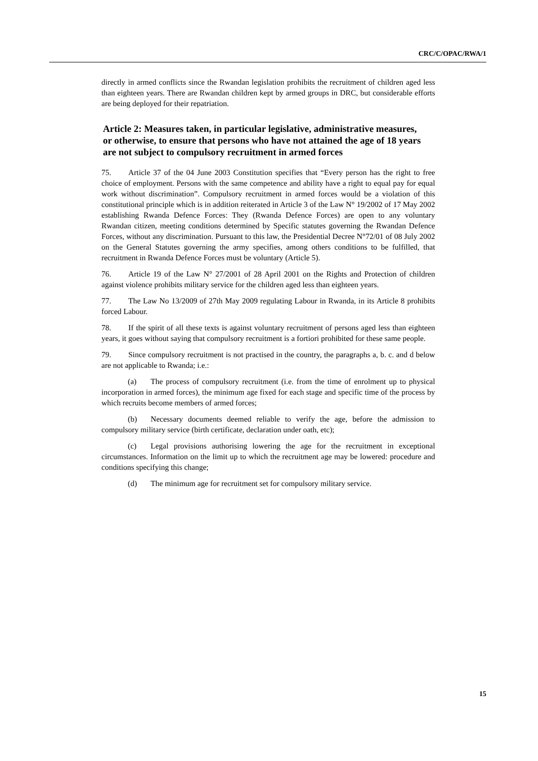CRC/C/OPAC/RWA/1
directly in armed conflicts since the Rwandan legislation prohibits the recruitment of children aged less than eighteen years. There are Rwandan children kept by armed groups in DRC, but considerable efforts are being deployed for their repatriation.
Article 2: Measures taken, in particular legislative, administrative measures, or otherwise, to ensure that persons who have not attained the age of 18 years are not subject to compulsory recruitment in armed forces
75. Article 37 of the 04 June 2003 Constitution specifies that “Every person has the right to free choice of employment. Persons with the same competence and ability have a right to equal pay for equal work without discrimination”. Compulsory recruitment in armed forces would be a violation of this constitutional principle which is in addition reiterated in Article 3 of the Law N° 19/2002 of 17 May 2002 establishing Rwanda Defence Forces: They (Rwanda Defence Forces) are open to any voluntary Rwandan citizen, meeting conditions determined by Specific statutes governing the Rwandan Defence Forces, without any discrimination. Pursuant to this law, the Presidential Decree N°72/01 of 08 July 2002 on the General Statutes governing the army specifies, among others conditions to be fulfilled, that recruitment in Rwanda Defence Forces must be voluntary (Article 5).
76. Article 19 of the Law N° 27/2001 of 28 April 2001 on the Rights and Protection of children against violence prohibits military service for the children aged less than eighteen years.
77. The Law No 13/2009 of 27th May 2009 regulating Labour in Rwanda, in its Article 8 prohibits forced Labour.
78. If the spirit of all these texts is against voluntary recruitment of persons aged less than eighteen years, it goes without saying that compulsory recruitment is a fortiori prohibited for these same people.
79. Since compulsory recruitment is not practised in the country, the paragraphs a, b. c. and d below are not applicable to Rwanda; i.e.:
(a) The process of compulsory recruitment (i.e. from the time of enrolment up to physical incorporation in armed forces), the minimum age fixed for each stage and specific time of the process by which recruits become members of armed forces;
(b) Necessary documents deemed reliable to verify the age, before the admission to compulsory military service (birth certificate, declaration under oath, etc);
(c) Legal provisions authorising lowering the age for the recruitment in exceptional circumstances. Information on the limit up to which the recruitment age may be lowered: procedure and conditions specifying this change;
(d) The minimum age for recruitment set for compulsory military service.
15